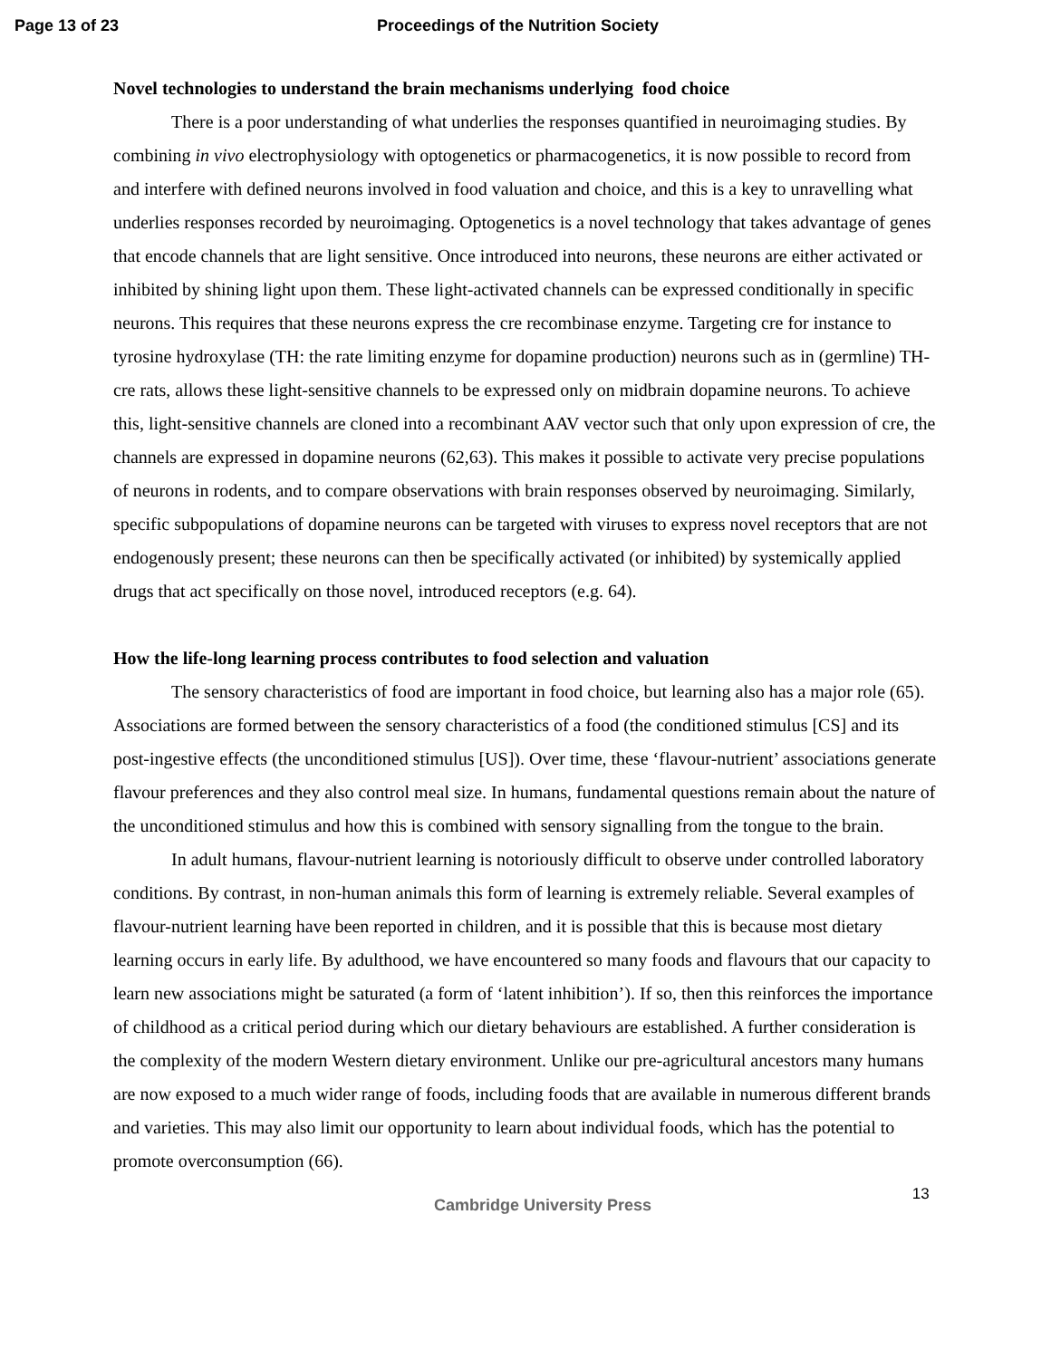Page 13 of 23 Proceedings of the Nutrition Society
Novel technologies to understand the brain mechanisms underlying food choice
There is a poor understanding of what underlies the responses quantified in neuroimaging studies. By combining in vivo electrophysiology with optogenetics or pharmacogenetics, it is now possible to record from and interfere with defined neurons involved in food valuation and choice, and this is a key to unravelling what underlies responses recorded by neuroimaging. Optogenetics is a novel technology that takes advantage of genes that encode channels that are light sensitive. Once introduced into neurons, these neurons are either activated or inhibited by shining light upon them. These light-activated channels can be expressed conditionally in specific neurons. This requires that these neurons express the cre recombinase enzyme. Targeting cre for instance to tyrosine hydroxylase (TH: the rate limiting enzyme for dopamine production) neurons such as in (germline) TH-cre rats, allows these light-sensitive channels to be expressed only on midbrain dopamine neurons. To achieve this, light-sensitive channels are cloned into a recombinant AAV vector such that only upon expression of cre, the channels are expressed in dopamine neurons (62,63). This makes it possible to activate very precise populations of neurons in rodents, and to compare observations with brain responses observed by neuroimaging. Similarly, specific subpopulations of dopamine neurons can be targeted with viruses to express novel receptors that are not endogenously present; these neurons can then be specifically activated (or inhibited) by systemically applied drugs that act specifically on those novel, introduced receptors (e.g. 64).
How the life-long learning process contributes to food selection and valuation
The sensory characteristics of food are important in food choice, but learning also has a major role (65). Associations are formed between the sensory characteristics of a food (the conditioned stimulus [CS] and its post-ingestive effects (the unconditioned stimulus [US]). Over time, these ‘flavour-nutrient’ associations generate flavour preferences and they also control meal size. In humans, fundamental questions remain about the nature of the unconditioned stimulus and how this is combined with sensory signalling from the tongue to the brain.
In adult humans, flavour-nutrient learning is notoriously difficult to observe under controlled laboratory conditions. By contrast, in non-human animals this form of learning is extremely reliable. Several examples of flavour-nutrient learning have been reported in children, and it is possible that this is because most dietary learning occurs in early life. By adulthood, we have encountered so many foods and flavours that our capacity to learn new associations might be saturated (a form of ‘latent inhibition’). If so, then this reinforces the importance of childhood as a critical period during which our dietary behaviours are established. A further consideration is the complexity of the modern Western dietary environment. Unlike our pre-agricultural ancestors many humans are now exposed to a much wider range of foods, including foods that are available in numerous different brands and varieties. This may also limit our opportunity to learn about individual foods, which has the potential to promote overconsumption (66).
Cambridge University Press
13